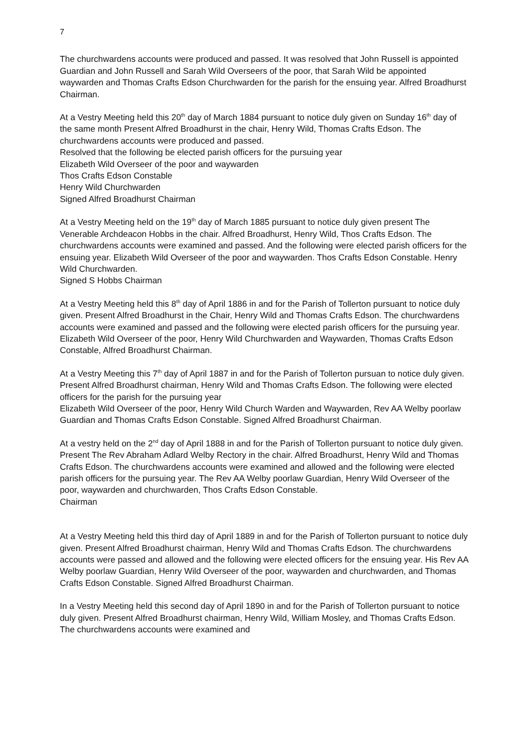7
The churchwardens accounts were produced and passed. It was resolved that John Russell is appointed Guardian and John Russell and Sarah Wild Overseers of the poor, that Sarah Wild be appointed waywarden and Thomas Crafts Edson Churchwarden for the parish for the ensuing year. Alfred Broadhurst Chairman.
At a Vestry Meeting held this 20<sup>th</sup> day of March 1884 pursuant to notice duly given on Sunday 16<sup>th</sup> day of the same month Present Alfred Broadhurst in the chair, Henry Wild, Thomas Crafts Edson. The churchwardens accounts were produced and passed.
Resolved that the following be elected parish officers for the pursuing year
Elizabeth Wild Overseer of the poor and waywarden
Thos Crafts Edson Constable
Henry Wild Churchwarden
Signed Alfred Broadhurst Chairman
At a Vestry Meeting held on the 19<sup>th</sup> day of March 1885 pursuant to notice duly given present The Venerable Archdeacon Hobbs in the chair. Alfred Broadhurst, Henry Wild, Thos Crafts Edson. The churchwardens accounts were examined and passed. And the following were elected parish officers for the ensuing year. Elizabeth Wild Overseer of the poor and waywarden. Thos Crafts Edson Constable. Henry Wild Churchwarden.
Signed S Hobbs Chairman
At a Vestry Meeting held this 8<sup>th</sup> day of April 1886 in and for the Parish of Tollerton pursuant to notice duly given. Present Alfred Broadhurst in the Chair, Henry Wild and Thomas Crafts Edson. The churchwardens accounts were examined and passed and the following were elected parish officers for the pursuing year. Elizabeth Wild Overseer of the poor, Henry Wild Churchwarden and Waywarden, Thomas Crafts Edson Constable, Alfred Broadhurst Chairman.
At a Vestry Meeting this 7<sup>th</sup> day of April 1887 in and for the Parish of Tollerton pursuan to notice duly given. Present Alfred Broadhurst chairman, Henry Wild and Thomas Crafts Edson. The following were elected officers for the parish for the pursuing year
Elizabeth Wild Overseer of the poor, Henry Wild Church Warden and Waywarden, Rev AA Welby poorlaw Guardian and Thomas Crafts Edson Constable. Signed Alfred Broadhurst Chairman.
At a vestry held on the 2<sup>nd</sup> day of April 1888 in and for the Parish of Tollerton pursuant to notice duly given. Present The Rev Abraham Adlard Welby Rectory in the chair. Alfred Broadhurst, Henry Wild and Thomas Crafts Edson. The churchwardens accounts were examined and allowed and the following were elected parish officers for the pursuing year. The Rev AA Welby poorlaw Guardian, Henry Wild Overseer of the poor, waywarden and churchwarden, Thos Crafts Edson Constable.
Chairman
At a Vestry Meeting held this third day of April 1889 in and for the Parish of Tollerton pursuant to notice duly given. Present Alfred Broadhurst chairman, Henry Wild and Thomas Crafts Edson. The churchwardens accounts were passed and allowed and the following were elected officers for the ensuing year. His Rev AA Welby poorlaw Guardian, Henry Wild Overseer of the poor, waywarden and churchwarden, and Thomas Crafts Edson Constable. Signed Alfred Broadhurst Chairman.
In a Vestry Meeting held this second day of April 1890 in and for the Parish of Tollerton pursuant to notice duly given. Present Alfred Broadhurst chairman, Henry Wild, William Mosley, and Thomas Crafts Edson. The churchwardens accounts were examined and